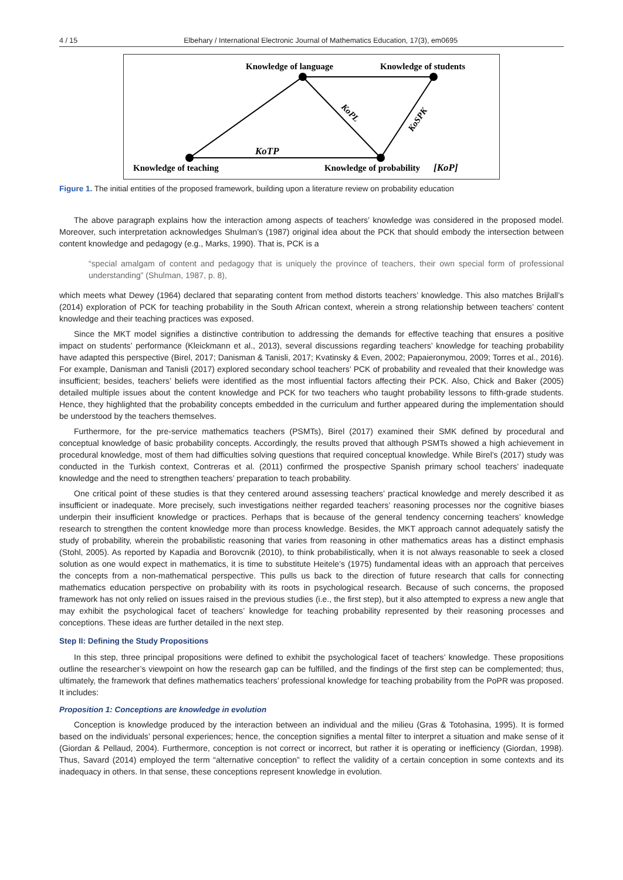4 / 15 Elbehary / International Electronic Journal of Mathematics Education, 17(3), em0695
Knowledge of language
Knowledge of students
Knowledge of teaching
Knowledge of probability
[KoP]
KoTP
KoPL
KoSPK
Figure 1. The initial entities of the proposed framework, building upon a literature review on probability education
The above paragraph explains how the interaction among aspects of teachers’ knowledge was considered in the proposed model. Moreover, such interpretation acknowledges Shulman’s (1987) original idea about the PCK that should embody the intersection between content knowledge and pedagogy (e.g., Marks, 1990). That is, PCK is a
“special amalgam of content and pedagogy that is uniquely the province of teachers, their own special form of professional understanding” (Shulman, 1987, p. 8),
which meets what Dewey (1964) declared that separating content from method distorts teachers’ knowledge. This also matches Brijlall’s (2014) exploration of PCK for teaching probability in the South African context, wherein a strong relationship between teachers’ content knowledge and their teaching practices was exposed.
Since the MKT model signifies a distinctive contribution to addressing the demands for effective teaching that ensures a positive impact on students’ performance (Kleickmann et al., 2013), several discussions regarding teachers’ knowledge for teaching probability have adapted this perspective (Birel, 2017; Danisman & Tanisli, 2017; Kvatinsky & Even, 2002; Papaieronymou, 2009; Torres et al., 2016). For example, Danisman and Tanisli (2017) explored secondary school teachers’ PCK of probability and revealed that their knowledge was insufficient; besides, teachers’ beliefs were identified as the most influential factors affecting their PCK. Also, Chick and Baker (2005) detailed multiple issues about the content knowledge and PCK for two teachers who taught probability lessons to fifth-grade students. Hence, they highlighted that the probability concepts embedded in the curriculum and further appeared during the implementation should be understood by the teachers themselves.
Furthermore, for the pre-service mathematics teachers (PSMTs), Birel (2017) examined their SMK defined by procedural and conceptual knowledge of basic probability concepts. Accordingly, the results proved that although PSMTs showed a high achievement in procedural knowledge, most of them had difficulties solving questions that required conceptual knowledge. While Birel’s (2017) study was conducted in the Turkish context, Contreras et al. (2011) confirmed the prospective Spanish primary school teachers’ inadequate knowledge and the need to strengthen teachers’ preparation to teach probability.
One critical point of these studies is that they centered around assessing teachers’ practical knowledge and merely described it as insufficient or inadequate. More precisely, such investigations neither regarded teachers’ reasoning processes nor the cognitive biases underpin their insufficient knowledge or practices. Perhaps that is because of the general tendency concerning teachers’ knowledge research to strengthen the content knowledge more than process knowledge. Besides, the MKT approach cannot adequately satisfy the study of probability, wherein the probabilistic reasoning that varies from reasoning in other mathematics areas has a distinct emphasis (Stohl, 2005). As reported by Kapadia and Borovcnik (2010), to think probabilistically, when it is not always reasonable to seek a closed solution as one would expect in mathematics, it is time to substitute Heitele’s (1975) fundamental ideas with an approach that perceives the concepts from a non-mathematical perspective. This pulls us back to the direction of future research that calls for connecting mathematics education perspective on probability with its roots in psychological research. Because of such concerns, the proposed framework has not only relied on issues raised in the previous studies (i.e., the first step), but it also attempted to express a new angle that may exhibit the psychological facet of teachers’ knowledge for teaching probability represented by their reasoning processes and conceptions. These ideas are further detailed in the next step.
Step II: Defining the Study Propositions
In this step, three principal propositions were defined to exhibit the psychological facet of teachers’ knowledge. These propositions outline the researcher’s viewpoint on how the research gap can be fulfilled, and the findings of the first step can be complemented; thus, ultimately, the framework that defines mathematics teachers’ professional knowledge for teaching probability from the PoPR was proposed. It includes:
Proposition 1: Conceptions are knowledge in evolution
Conception is knowledge produced by the interaction between an individual and the milieu (Gras & Totohasina, 1995). It is formed based on the individuals’ personal experiences; hence, the conception signifies a mental filter to interpret a situation and make sense of it (Giordan & Pellaud, 2004). Furthermore, conception is not correct or incorrect, but rather it is operating or inefficiency (Giordan, 1998). Thus, Savard (2014) employed the term “alternative conception” to reflect the validity of a certain conception in some contexts and its inadequacy in others. In that sense, these conceptions represent knowledge in evolution.